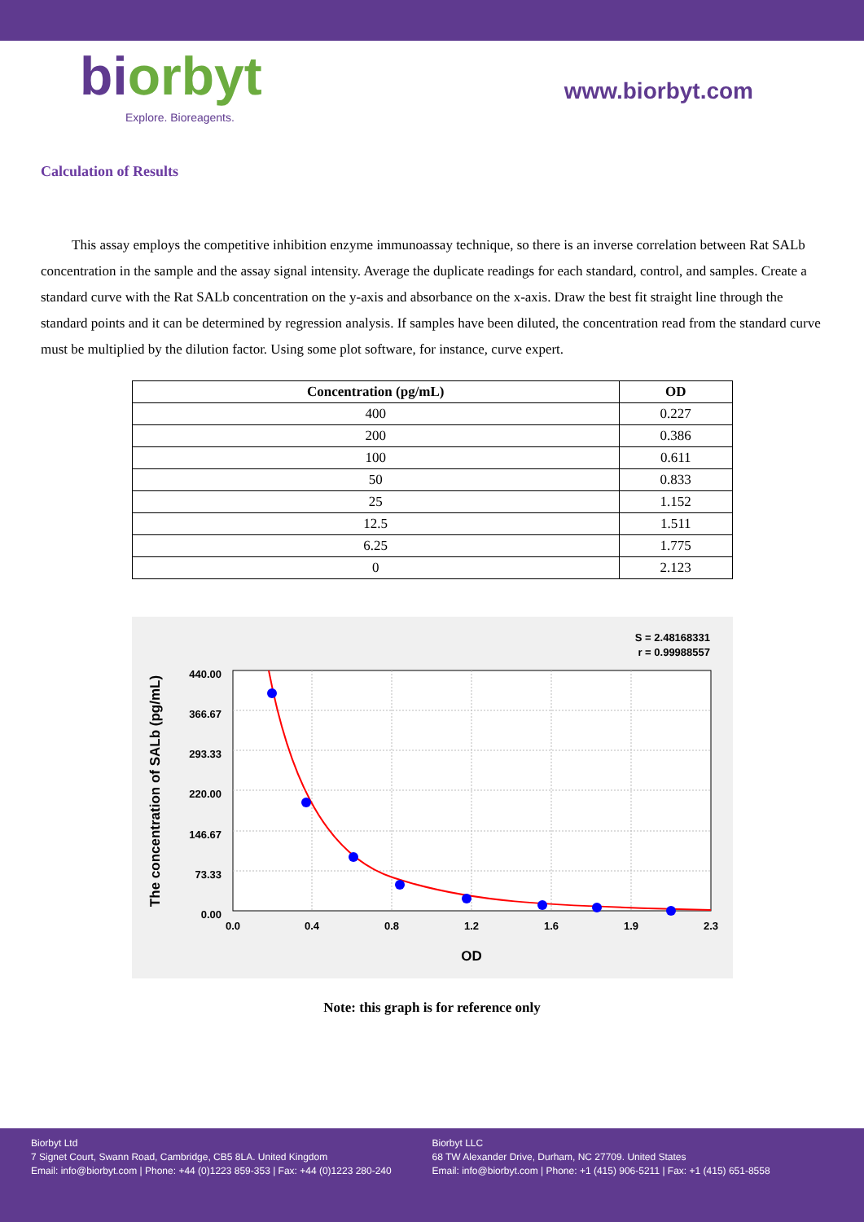biorbyt
Explore. Bioreagents.
www.biorbyt.com
Calculation of Results
This assay employs the competitive inhibition enzyme immunoassay technique, so there is an inverse correlation between Rat SALb concentration in the sample and the assay signal intensity. Average the duplicate readings for each standard, control, and samples. Create a standard curve with the Rat SALb concentration on the y-axis and absorbance on the x-axis. Draw the best fit straight line through the standard points and it can be determined by regression analysis. If samples have been diluted, the concentration read from the standard curve must be multiplied by the dilution factor. Using some plot software, for instance, curve expert.
| Concentration (pg/mL) | OD |
| --- | --- |
| 400 | 0.227 |
| 200 | 0.386 |
| 100 | 0.611 |
| 50 | 0.833 |
| 25 | 1.152 |
| 12.5 | 1.511 |
| 6.25 | 1.775 |
| 0 | 2.123 |
S = 2.48168331
r = 0.99988557
0.0
0.4
0.8
1.2
1.6
1.9
2.3
440.00
366.67
293.33
220.00
146.67
73.33
0.00
OD
The concentration of SALb (pg/mL)
Note: this graph is for reference only
Biorbyt Ltd
7 Signet Court, Swann Road, Cambridge, CB5 8LA. United Kingdom
Email: info@biorbyt.com | Phone: +44 (0)1223 859-353 | Fax: +44 (0)1223 280-240
Biorbyt LLC
68 TW Alexander Drive, Durham, NC 27709. United States
Email: info@biorbyt.com | Phone: +1 (415) 906-5211 | Fax: +1 (415) 651-8558